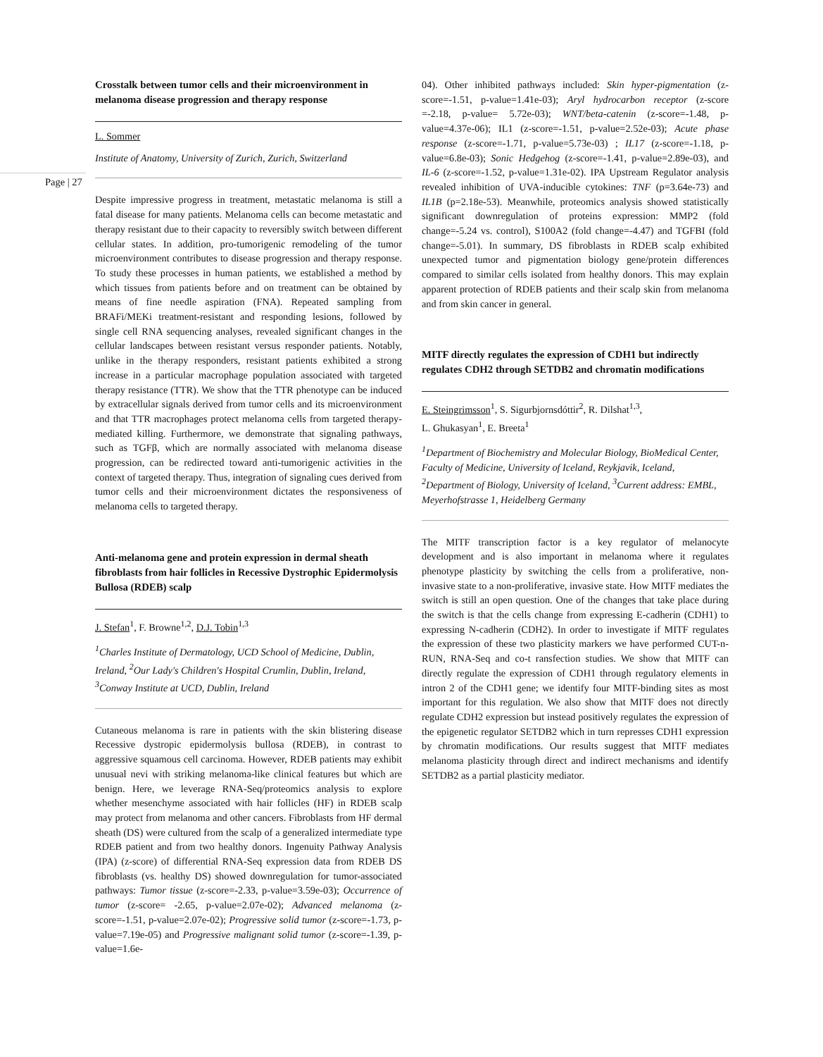Page | 27
Crosstalk between tumor cells and their microenvironment in melanoma disease progression and therapy response
L. Sommer
Institute of Anatomy, University of Zurich, Zurich, Switzerland
Despite impressive progress in treatment, metastatic melanoma is still a fatal disease for many patients. Melanoma cells can become metastatic and therapy resistant due to their capacity to reversibly switch between different cellular states. In addition, pro-tumorigenic remodeling of the tumor microenvironment contributes to disease progression and therapy response. To study these processes in human patients, we established a method by which tissues from patients before and on treatment can be obtained by means of fine needle aspiration (FNA). Repeated sampling from BRAFi/MEKi treatment-resistant and responding lesions, followed by single cell RNA sequencing analyses, revealed significant changes in the cellular landscapes between resistant versus responder patients. Notably, unlike in the therapy responders, resistant patients exhibited a strong increase in a particular macrophage population associated with targeted therapy resistance (TTR). We show that the TTR phenotype can be induced by extracellular signals derived from tumor cells and its microenvironment and that TTR macrophages protect melanoma cells from targeted therapy-mediated killing. Furthermore, we demonstrate that signaling pathways, such as TGFβ, which are normally associated with melanoma disease progression, can be redirected toward anti-tumorigenic activities in the context of targeted therapy. Thus, integration of signaling cues derived from tumor cells and their microenvironment dictates the responsiveness of melanoma cells to targeted therapy.
Anti-melanoma gene and protein expression in dermal sheath fibroblasts from hair follicles in Recessive Dystrophic Epidermolysis Bullosa (RDEB) scalp
J. Stefan<sup>1</sup>, F. Browne<sup>1,2</sup>, D.J. Tobin<sup>1,3</sup>
<sup>1</sup> Charles Institute of Dermatology, UCD School of Medicine, Dublin, Ireland, <sup>2</sup>Our Lady's Children's Hospital Crumlin, Dublin, Ireland, <sup>3</sup>Conway Institute at UCD, Dublin, Ireland
Cutaneous melanoma is rare in patients with the skin blistering disease Recessive dystropic epidermolysis bullosa (RDEB), in contrast to aggressive squamous cell carcinoma. However, RDEB patients may exhibit unusual nevi with striking melanoma-like clinical features but which are benign. Here, we leverage RNA-Seq/proteomics analysis to explore whether mesenchyme associated with hair follicles (HF) in RDEB scalp may protect from melanoma and other cancers. Fibroblasts from HF dermal sheath (DS) were cultured from the scalp of a generalized intermediate type RDEB patient and from two healthy donors. Ingenuity Pathway Analysis (IPA) (z-score) of differential RNA-Seq expression data from RDEB DS fibroblasts (vs. healthy DS) showed downregulation for tumor-associated pathways: Tumor tissue (z-score=-2.33, p-value=3.59e-03); Occurrence of tumor (z-score= -2.65, p-value=2.07e-02); Advanced melanoma (z-score=-1.51, p-value=2.07e-02); Progressive solid tumor (z-score=-1.73, p-value=7.19e-05) and Progressive malignant solid tumor (z-score=-1.39, p-value=1.6e-
04). Other inhibited pathways included: Skin hyper-pigmentation (z-score=-1.51, p-value=1.41e-03); Aryl hydrocarbon receptor (z-score =-2.18, p-value= 5.72e-03); WNT/beta-catenin (z-score=-1.48, p-value=4.37e-06); IL1 (z-score=-1.51, p-value=2.52e-03); Acute phase response (z-score=-1.71, p-value=5.73e-03) ; IL17 (z-score=-1.18, p-value=6.8e-03); Sonic Hedgehog (z-score=-1.41, p-value=2.89e-03), and IL-6 (z-score=-1.52, p-value=1.31e-02). IPA Upstream Regulator analysis revealed inhibition of UVA-inducible cytokines: TNF (p=3.64e-73) and IL1B (p=2.18e-53). Meanwhile, proteomics analysis showed statistically significant downregulation of proteins expression: MMP2 (fold change=-5.24 vs. control), S100A2 (fold change=-4.47) and TGFBI (fold change=-5.01). In summary, DS fibroblasts in RDEB scalp exhibited unexpected tumor and pigmentation biology gene/protein differences compared to similar cells isolated from healthy donors. This may explain apparent protection of RDEB patients and their scalp skin from melanoma and from skin cancer in general.
MITF directly regulates the expression of CDH1 but indirectly regulates CDH2 through SETDB2 and chromatin modifications
E. Steingrimsson<sup>1</sup>, S. Sigurbjornsdóttir<sup>2</sup>, R. Dilshat<sup>1,3</sup>,
L. Ghukasyan<sup>1</sup>, E. Breeta<sup>1</sup>
<sup>1</sup> Department of Biochemistry and Molecular Biology, BioMedical Center, Faculty of Medicine, University of Iceland, Reykjavik, Iceland, <sup>2</sup>Department of Biology, University of Iceland, <sup>3</sup>Current address: EMBL, Meyerhofstrasse 1, Heidelberg Germany
The MITF transcription factor is a key regulator of melanocyte development and is also important in melanoma where it regulates phenotype plasticity by switching the cells from a proliferative, non-invasive state to a non-proliferative, invasive state. How MITF mediates the switch is still an open question. One of the changes that take place during the switch is that the cells change from expressing E-cadherin (CDH1) to expressing N-cadherin (CDH2). In order to investigate if MITF regulates the expression of these two plasticity markers we have performed CUT-n-RUN, RNA-Seq and co-t ransfection studies. We show that MITF can directly regulate the expression of CDH1 through regulatory elements in intron 2 of the CDH1 gene; we identify four MITF-binding sites as most important for this regulation. We also show that MITF does not directly regulate CDH2 expression but instead positively regulates the expression of the epigenetic regulator SETDB2 which in turn represses CDH1 expression by chromatin modifications. Our results suggest that MITF mediates melanoma plasticity through direct and indirect mechanisms and identify SETDB2 as a partial plasticity mediator.